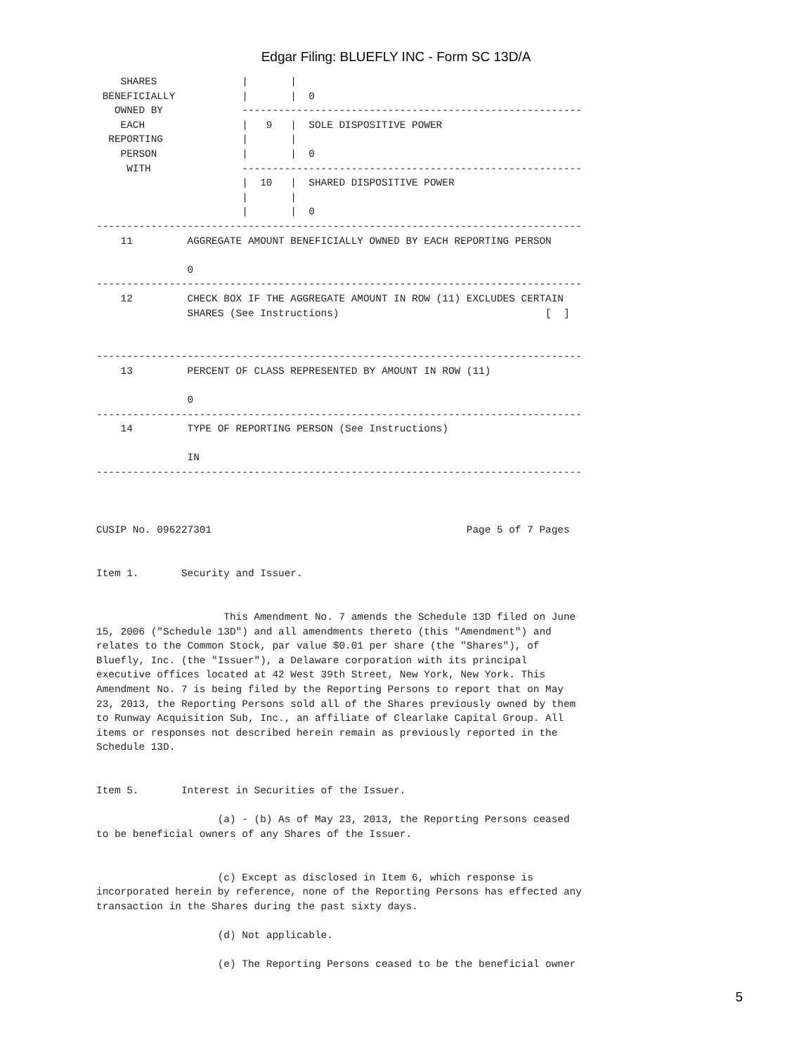Edgar Filing: BLUEFLY INC - Form SC 13D/A
    SHARES              |       |
 BENEFICIALLY           |       |  0
   OWNED BY             --------------------------------------------------------
    EACH                |   9   |  SOLE DISPOSITIVE POWER
  REPORTING             |       |
    PERSON              |       |  0
     WITH               --------------------------------------------------------
                        |  10   |  SHARED DISPOSITIVE POWER
                        |       |
                        |       |  0
--------------------------------------------------------------------------------
    11         AGGREGATE AMOUNT BENEFICIALLY OWNED BY EACH REPORTING PERSON

               0
--------------------------------------------------------------------------------
    12         CHECK BOX IF THE AGGREGATE AMOUNT IN ROW (11) EXCLUDES CERTAIN
               SHARES (See Instructions)                                  [  ]


--------------------------------------------------------------------------------
    13         PERCENT OF CLASS REPRESENTED BY AMOUNT IN ROW (11)

               0
--------------------------------------------------------------------------------
    14         TYPE OF REPORTING PERSON (See Instructions)

               IN
--------------------------------------------------------------------------------



CUSIP No. 096227301                                          Page 5 of 7 Pages


Item 1.       Security and Issuer.


                     This Amendment No. 7 amends the Schedule 13D filed on June
15, 2006 ("Schedule 13D") and all amendments thereto (this "Amendment") and
relates to the Common Stock, par value $0.01 per share (the "Shares"), of
Bluefly, Inc. (the "Issuer"), a Delaware corporation with its principal
executive offices located at 42 West 39th Street, New York, New York. This
Amendment No. 7 is being filed by the Reporting Persons to report that on May
23, 2013, the Reporting Persons sold all of the Shares previously owned by them
to Runway Acquisition Sub, Inc., an affiliate of Clearlake Capital Group. All
items or responses not described herein remain as previously reported in the
Schedule 13D.


Item 5.       Interest in Securities of the Issuer.

                    (a) - (b) As of May 23, 2013, the Reporting Persons ceased
to be beneficial owners of any Shares of the Issuer.


                    (c) Except as disclosed in Item 6, which response is
incorporated herein by reference, none of the Reporting Persons has effected any
transaction in the Shares during the past sixty days.

                    (d) Not applicable.

                    (e) The Reporting Persons ceased to be the beneficial owner
5